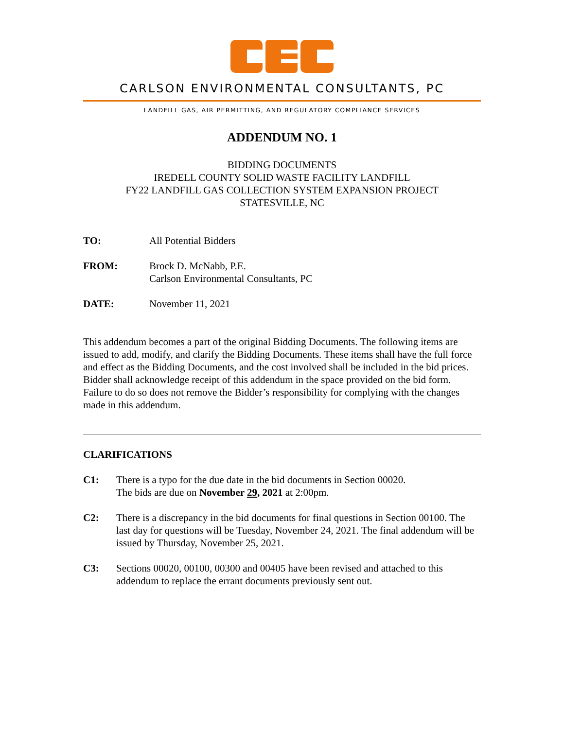CARLSON ENVIRONMENTAL CONSULTANTS, PC
LANDFILL GAS, AIR PERMITTING, AND REGULATORY COMPLIANCE SERVICES
ADDENDUM NO. 1
BIDDING DOCUMENTS
IREDELL COUNTY SOLID WASTE FACILITY LANDFILL
FY22 LANDFILL GAS COLLECTION SYSTEM EXPANSION PROJECT
STATESVILLE, NC
TO: All Potential Bidders
FROM: Brock D. McNabb, P.E.
Carlson Environmental Consultants, PC
DATE: November 11, 2021
This addendum becomes a part of the original Bidding Documents. The following items are issued to add, modify, and clarify the Bidding Documents. These items shall have the full force and effect as the Bidding Documents, and the cost involved shall be included in the bid prices. Bidder shall acknowledge receipt of this addendum in the space provided on the bid form. Failure to do so does not remove the Bidder’s responsibility for complying with the changes made in this addendum.
CLARIFICATIONS
C1: There is a typo for the due date in the bid documents in Section 00020.
The bids are due on November 29, 2021 at 2:00pm.
C2: There is a discrepancy in the bid documents for final questions in Section 00100. The last day for questions will be Tuesday, November 24, 2021. The final addendum will be issued by Thursday, November 25, 2021.
C3: Sections 00020, 00100, 00300 and 00405 have been revised and attached to this addendum to replace the errant documents previously sent out.